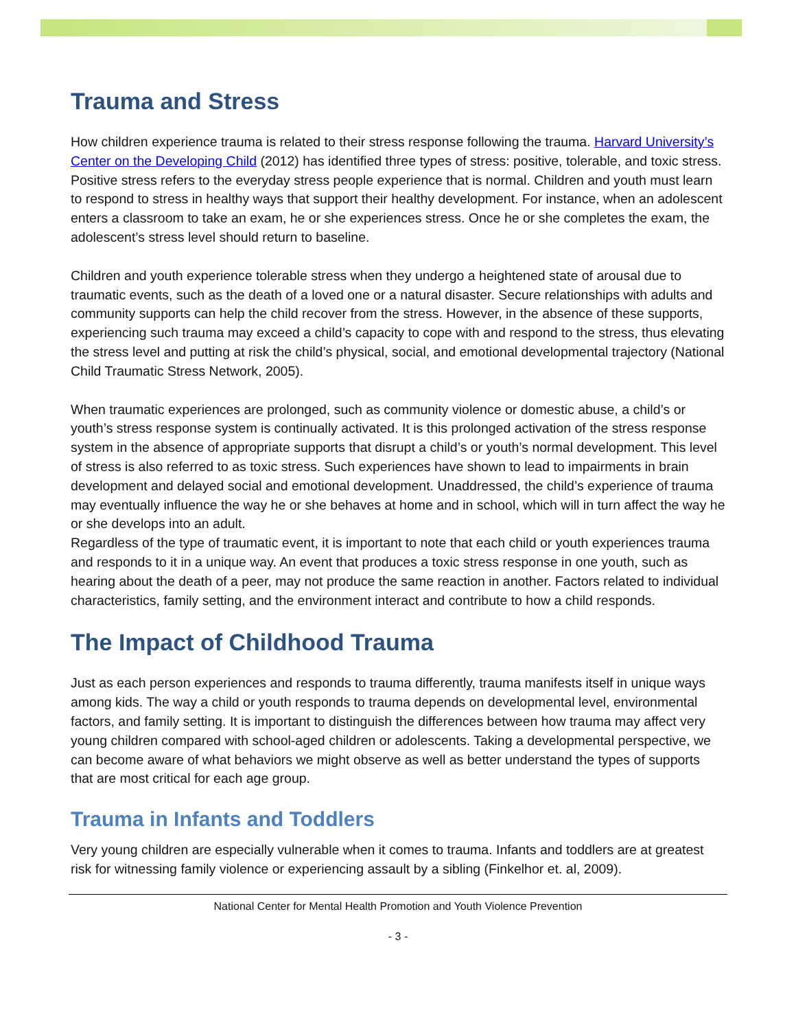Trauma and Stress
How children experience trauma is related to their stress response following the trauma. Harvard University’s Center on the Developing Child (2012) has identified three types of stress: positive, tolerable, and toxic stress. Positive stress refers to the everyday stress people experience that is normal. Children and youth must learn to respond to stress in healthy ways that support their healthy development. For instance, when an adolescent enters a classroom to take an exam, he or she experiences stress. Once he or she completes the exam, the adolescent’s stress level should return to baseline.
Children and youth experience tolerable stress when they undergo a heightened state of arousal due to traumatic events, such as the death of a loved one or a natural disaster. Secure relationships with adults and community supports can help the child recover from the stress. However, in the absence of these supports, experiencing such trauma may exceed a child’s capacity to cope with and respond to the stress, thus elevating the stress level and putting at risk the child’s physical, social, and emotional developmental trajectory (National Child Traumatic Stress Network, 2005).
When traumatic experiences are prolonged, such as community violence or domestic abuse, a child’s or youth’s stress response system is continually activated. It is this prolonged activation of the stress response system in the absence of appropriate supports that disrupt a child’s or youth’s normal development. This level of stress is also referred to as toxic stress. Such experiences have shown to lead to impairments in brain development and delayed social and emotional development. Unaddressed, the child’s experience of trauma may eventually influence the way he or she behaves at home and in school, which will in turn affect the way he or she develops into an adult.
Regardless of the type of traumatic event, it is important to note that each child or youth experiences trauma and responds to it in a unique way. An event that produces a toxic stress response in one youth, such as hearing about the death of a peer, may not produce the same reaction in another. Factors related to individual characteristics, family setting, and the environment interact and contribute to how a child responds.
The Impact of Childhood Trauma
Just as each person experiences and responds to trauma differently, trauma manifests itself in unique ways among kids. The way a child or youth responds to trauma depends on developmental level, environmental factors, and family setting. It is important to distinguish the differences between how trauma may affect very young children compared with school-aged children or adolescents. Taking a developmental perspective, we can become aware of what behaviors we might observe as well as better understand the types of supports that are most critical for each age group.
Trauma in Infants and Toddlers
Very young children are especially vulnerable when it comes to trauma. Infants and toddlers are at greatest risk for witnessing family violence or experiencing assault by a sibling (Finkelhor et. al, 2009).
National Center for Mental Health Promotion and Youth Violence Prevention
- 3 -